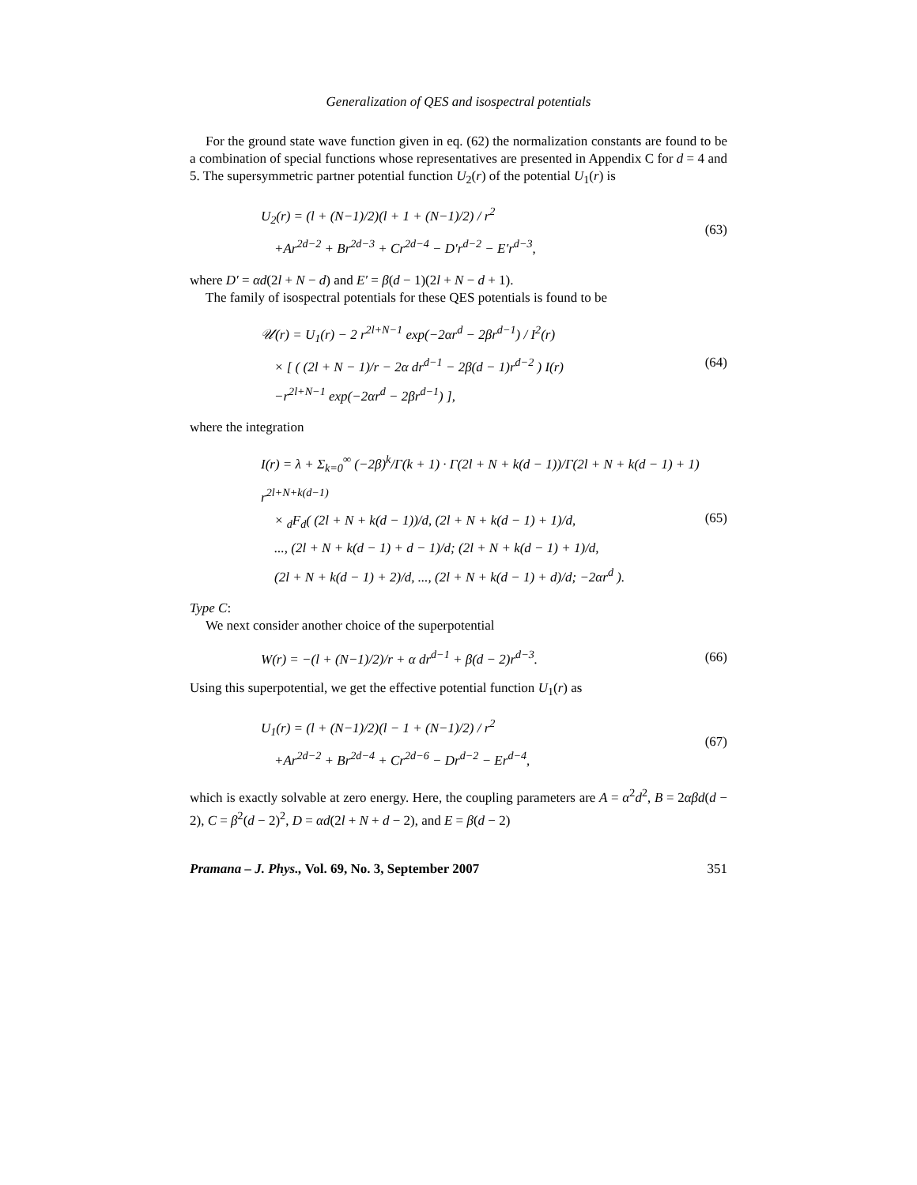Generalization of QES and isospectral potentials
For the ground state wave function given in eq. (62) the normalization constants are found to be a combination of special functions whose representatives are presented in Appendix C for d = 4 and 5. The supersymmetric partner potential function U<sub>2</sub>(r) of the potential U<sub>1</sub>(r) is
U<sub>2</sub>(r) = (l + (N−1)/2)(l + 1 + (N−1)/2) / r<sup>2</sup>
+Ar<sup>2d−2</sup> + Br<sup>2d−3</sup> + Cr<sup>2d−4</sup> − D′r<sup>d−2</sup> − E′r<sup>d−3</sup>,
(63)
where D′ = αd(2l + N − d) and E′ = β(d − 1)(2l + N − d + 1).
The family of isospectral potentials for these QES potentials is found to be
𝒰(r) = U<sub>1</sub>(r) − 2 r<sup>2l+N−1</sup> exp(−2αr<sup>d</sup> − 2βr<sup>d−1</sup>) / I<sup>2</sup>(r)
× [ ( (2l + N − 1)/r − 2α dr<sup>d−1</sup> − 2β(d − 1)r<sup>d−2</sup> ) I(r)
−r<sup>2l+N−1</sup> exp(−2αr<sup>d</sup> − 2βr<sup>d−1</sup>) ],
(64)
where the integration
I(r) = λ + Σ<sub>k=0</sub><sup>∞</sup> (−2β)<sup>k</sup>/Γ(k + 1) · Γ(2l + N + k(d − 1))/Γ(2l + N + k(d − 1) + 1) r<sup>2l+N+k(d−1)</sup>
× <sub>d</sub>F<sub>d</sub>( (2l + N + k(d − 1))/d, (2l + N + k(d − 1) + 1)/d,
..., (2l + N + k(d − 1) + d − 1)/d; (2l + N + k(d − 1) + 1)/d,
(2l + N + k(d − 1) + 2)/d, ..., (2l + N + k(d − 1) + d)/d; −2αr<sup>d</sup> ).
(65)
Type C:
We next consider another choice of the superpotential
W(r) = −(l + (N−1)/2)/r + α dr<sup>d−1</sup> + β(d − 2)r<sup>d−3</sup>.
(66)
Using this superpotential, we get the effective potential function U<sub>1</sub>(r) as
U<sub>1</sub>(r) = (l + (N−1)/2)(l − 1 + (N−1)/2) / r<sup>2</sup>
+Ar<sup>2d−2</sup> + Br<sup>2d−4</sup> + Cr<sup>2d−6</sup> − Dr<sup>d−2</sup> − Er<sup>d−4</sup>,
(67)
which is exactly solvable at zero energy. Here, the coupling parameters are A = α<sup>2</sup>d<sup>2</sup>, B = 2αβd(d − 2), C = β<sup>2</sup>(d − 2)<sup>2</sup>, D = αd(2l + N + d − 2), and E = β(d − 2)
Pramana – J. Phys., Vol. 69, No. 3, September 2007 351